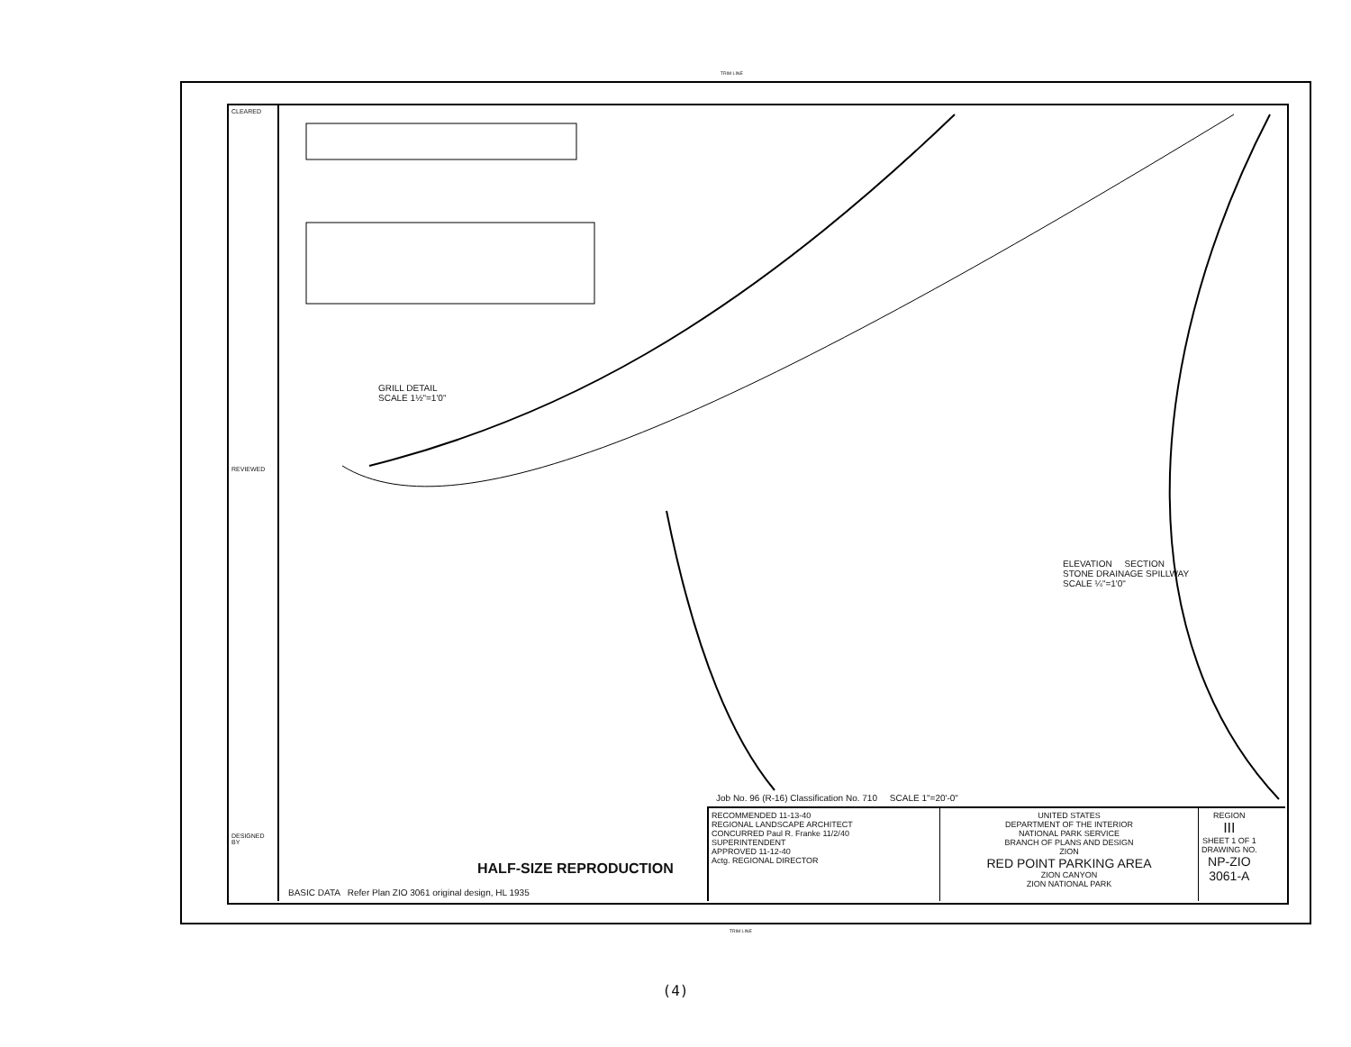TRIM LINE
CLEARED
REVIEWED
DESIGNED BY
GRILL DETAIL
SCALE 1½"=1'0"
ELEVATION SECTION
STONE DRAINAGE SPILLWAY
SCALE ¼"=1'0"
BASIC DATA Refer Plan ZIO 3061 original design, HL 1935
HALF-SIZE REPRODUCTION
Job No. 96 (R-16) Classification No. 710 SCALE 1"=20'-0"
RECOMMENDED 11-13-40
REGIONAL LANDSCAPE ARCHITECT
CONCURRED Paul R. Franke 11/2/40
SUPERINTENDENT
APPROVED 11-12-40
Actg. REGIONAL DIRECTOR
UNITED STATES
DEPARTMENT OF THE INTERIOR
NATIONAL PARK SERVICE
BRANCH OF PLANS AND DESIGN
ZION
RED POINT PARKING AREA
ZION CANYON
ZION NATIONAL PARK
REGION
III
SHEET 1 OF 1
DRAWING NO.
NP-ZIO
3061-A
TRIM LINE
(4)